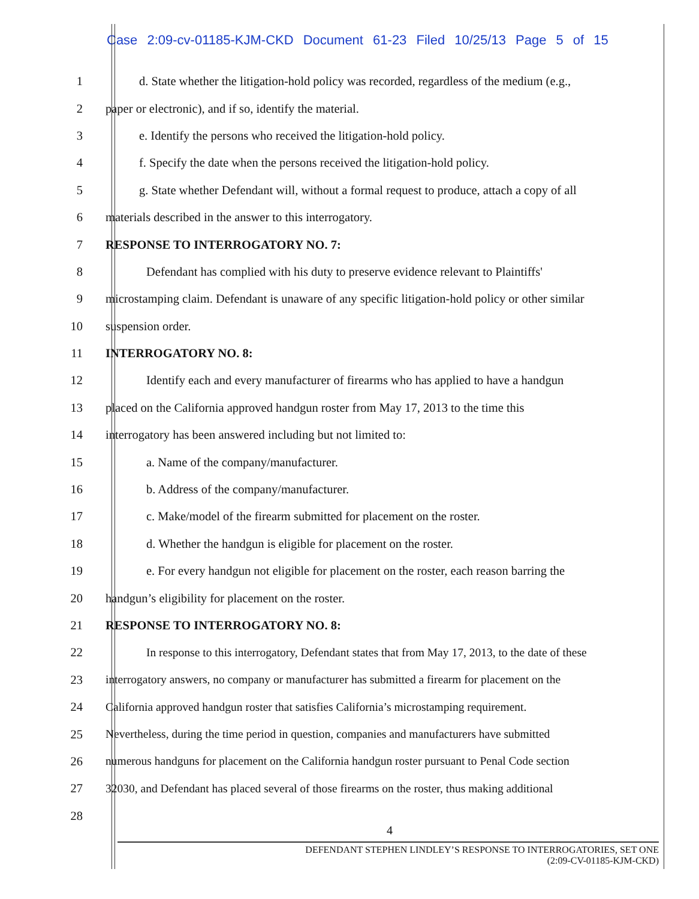Case 2:09-cv-01185-KJM-CKD Document 61-23 Filed 10/25/13 Page 5 of 15
1 d. State whether the litigation-hold policy was recorded, regardless of the medium (e.g.,
2 paper or electronic), and if so, identify the material.
3 e. Identify the persons who received the litigation-hold policy.
4 f. Specify the date when the persons received the litigation-hold policy.
5 g. State whether Defendant will, without a formal request to produce, attach a copy of all
6 materials described in the answer to this interrogatory.
7 RESPONSE TO INTERROGATORY NO. 7:
8 Defendant has complied with his duty to preserve evidence relevant to Plaintiffs'
9 microstamping claim. Defendant is unaware of any specific litigation-hold policy or other similar
10 suspension order.
11 INTERROGATORY NO. 8:
12 Identify each and every manufacturer of firearms who has applied to have a handgun
13 placed on the California approved handgun roster from May 17, 2013 to the time this
14 interrogatory has been answered including but not limited to:
15 a. Name of the company/manufacturer.
16 b. Address of the company/manufacturer.
17 c. Make/model of the firearm submitted for placement on the roster.
18 d. Whether the handgun is eligible for placement on the roster.
19 e. For every handgun not eligible for placement on the roster, each reason barring the
20 handgun’s eligibility for placement on the roster.
21 RESPONSE TO INTERROGATORY NO. 8:
22 In response to this interrogatory, Defendant states that from May 17, 2013, to the date of these
23 interrogatory answers, no company or manufacturer has submitted a firearm for placement on the
24 California approved handgun roster that satisfies California’s microstamping requirement.
25 Nevertheless, during the time period in question, companies and manufacturers have submitted
26 numerous handguns for placement on the California handgun roster pursuant to Penal Code section
27 32030, and Defendant has placed several of those firearms on the roster, thus making additional
28
4
DEFENDANT STEPHEN LINDLEY’S RESPONSE TO INTERROGATORIES, SET ONE
(2:09-CV-01185-KJM-CKD)